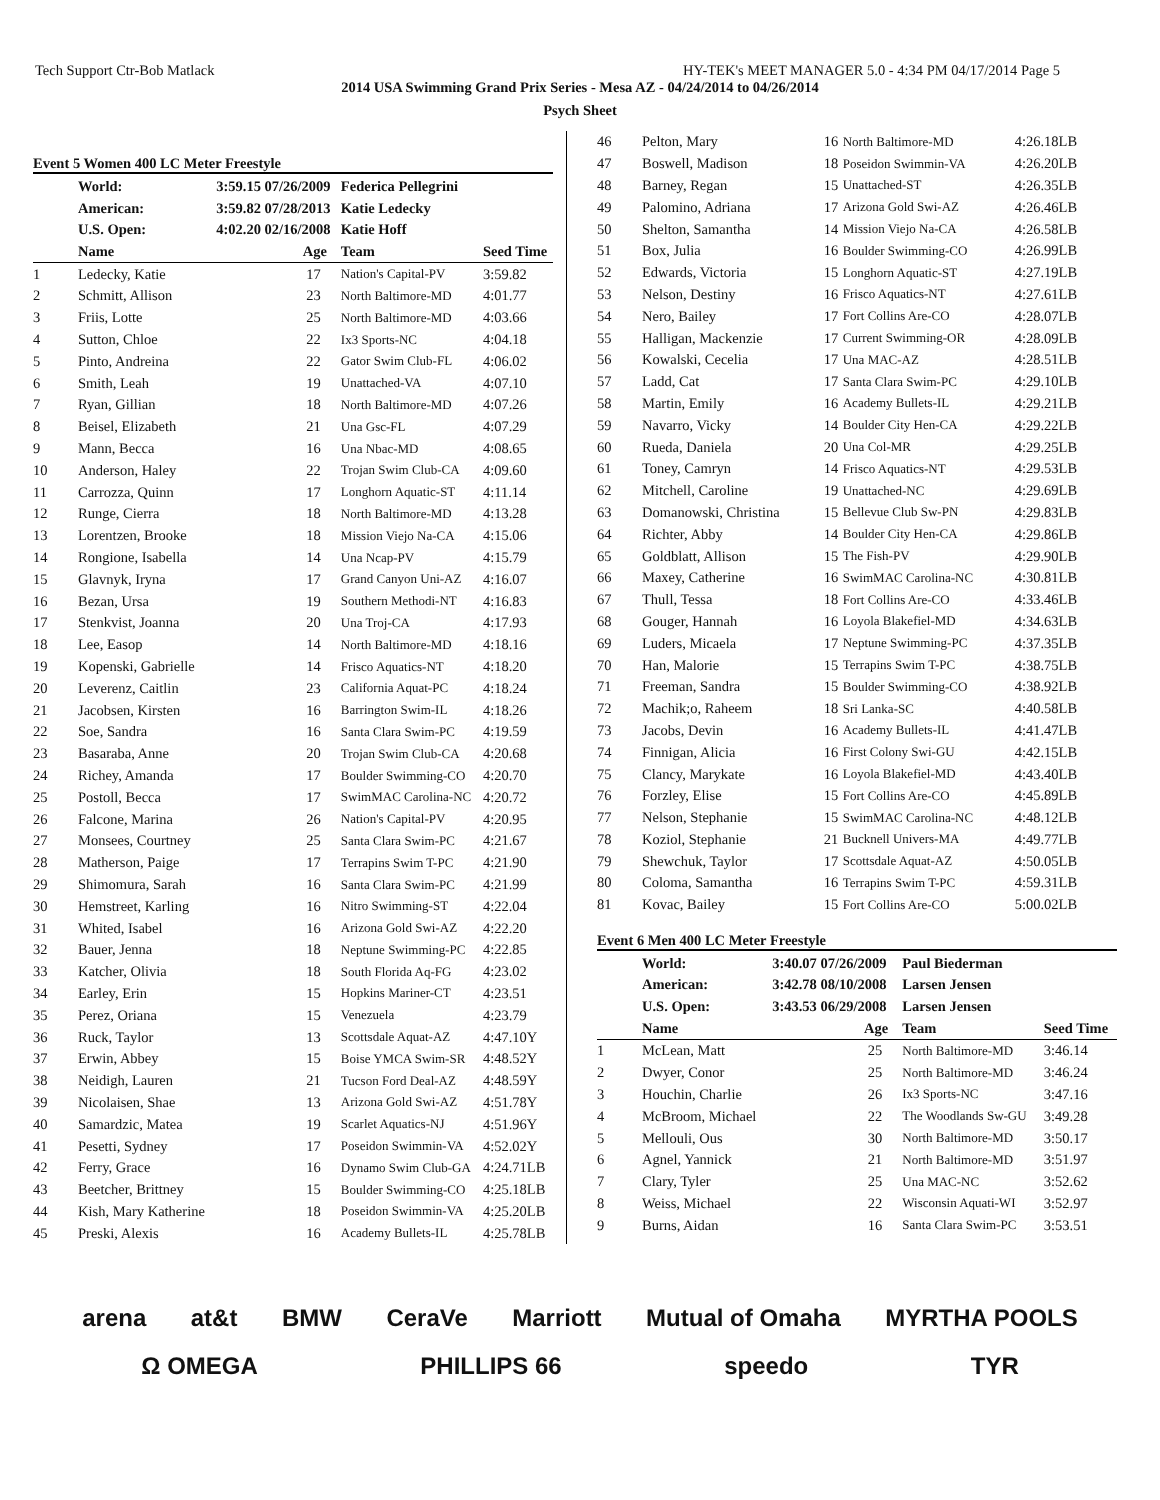Tech Support Ctr-Bob Matlack HY-TEK's MEET MANAGER 5.0 - 4:34 PM 04/17/2014 Page 5
2014 USA Swimming Grand Prix Series - Mesa AZ - 04/24/2014 to 04/26/2014
Psych Sheet
Event 5 Women 400 LC Meter Freestyle
| | World: | 3:59.15 07/26/2009 | Federica Pellegrini | |
| | American: | 3:59.82 07/28/2013 | Katie Ledecky | |
| | U.S. Open: | 4:02.20 02/16/2008 | Katie Hoff | |
| | Name | Age | Team | Seed Time |
| 1 | Ledecky, Katie | 17 | Nation's Capital-PV | 3:59.82 |
| 2 | Schmitt, Allison | 23 | North Baltimore-MD | 4:01.77 |
| 3 | Friis, Lotte | 25 | North Baltimore-MD | 4:03.66 |
| 4 | Sutton, Chloe | 22 | Ix3 Sports-NC | 4:04.18 |
| 5 | Pinto, Andreina | 22 | Gator Swim Club-FL | 4:06.02 |
| 6 | Smith, Leah | 19 | Unattached-VA | 4:07.10 |
| 7 | Ryan, Gillian | 18 | North Baltimore-MD | 4:07.26 |
| 8 | Beisel, Elizabeth | 21 | Una Gsc-FL | 4:07.29 |
| 9 | Mann, Becca | 16 | Una Nbac-MD | 4:08.65 |
| 10 | Anderson, Haley | 22 | Trojan Swim Club-CA | 4:09.60 |
| 11 | Carrozza, Quinn | 17 | Longhorn Aquatic-ST | 4:11.14 |
| 12 | Runge, Cierra | 18 | North Baltimore-MD | 4:13.28 |
| 13 | Lorentzen, Brooke | 18 | Mission Viejo Na-CA | 4:15.06 |
| 14 | Rongione, Isabella | 14 | Una Ncap-PV | 4:15.79 |
| 15 | Glavnyk, Iryna | 17 | Grand Canyon Uni-AZ | 4:16.07 |
| 16 | Bezan, Ursa | 19 | Southern Methodi-NT | 4:16.83 |
| 17 | Stenkvist, Joanna | 20 | Una Troj-CA | 4:17.93 |
| 18 | Lee, Easop | 14 | North Baltimore-MD | 4:18.16 |
| 19 | Kopenski, Gabrielle | 14 | Frisco Aquatics-NT | 4:18.20 |
| 20 | Leverenz, Caitlin | 23 | California Aquat-PC | 4:18.24 |
| 21 | Jacobsen, Kirsten | 16 | Barrington Swim-IL | 4:18.26 |
| 22 | Soe, Sandra | 16 | Santa Clara Swim-PC | 4:19.59 |
| 23 | Basaraba, Anne | 20 | Trojan Swim Club-CA | 4:20.68 |
| 24 | Richey, Amanda | 17 | Boulder Swimming-CO | 4:20.70 |
| 25 | Postoll, Becca | 17 | SwimMAC Carolina-NC | 4:20.72 |
| 26 | Falcone, Marina | 26 | Nation's Capital-PV | 4:20.95 |
| 27 | Monsees, Courtney | 25 | Santa Clara Swim-PC | 4:21.67 |
| 28 | Matherson, Paige | 17 | Terrapins Swim T-PC | 4:21.90 |
| 29 | Shimomura, Sarah | 16 | Santa Clara Swim-PC | 4:21.99 |
| 30 | Hemstreet, Karling | 16 | Nitro Swimming-ST | 4:22.04 |
| 31 | Whited, Isabel | 16 | Arizona Gold Swi-AZ | 4:22.20 |
| 32 | Bauer, Jenna | 18 | Neptune Swimming-PC | 4:22.85 |
| 33 | Katcher, Olivia | 18 | South Florida Aq-FG | 4:23.02 |
| 34 | Earley, Erin | 15 | Hopkins Mariner-CT | 4:23.51 |
| 35 | Perez, Oriana | 15 | Venezuela | 4:23.79 |
| 36 | Ruck, Taylor | 13 | Scottsdale Aquat-AZ | 4:47.10Y |
| 37 | Erwin, Abbey | 15 | Boise YMCA Swim-SR | 4:48.52Y |
| 38 | Neidigh, Lauren | 21 | Tucson Ford Deal-AZ | 4:48.59Y |
| 39 | Nicolaisen, Shae | 13 | Arizona Gold Swi-AZ | 4:51.78Y |
| 40 | Samardzic, Matea | 19 | Scarlet Aquatics-NJ | 4:51.96Y |
| 41 | Pesetti, Sydney | 17 | Poseidon Swimmin-VA | 4:52.02Y |
| 42 | Ferry, Grace | 16 | Dynamo Swim Club-GA | 4:24.71LB |
| 43 | Beetcher, Brittney | 15 | Boulder Swimming-CO | 4:25.18LB |
| 44 | Kish, Mary Katherine | 18 | Poseidon Swimmin-VA | 4:25.20LB |
| 45 | Preski, Alexis | 16 | Academy Bullets-IL | 4:25.78LB |
| 46 | Pelton, Mary | 16 | North Baltimore-MD | 4:26.18LB |
| 47 | Boswell, Madison | 18 | Poseidon Swimmin-VA | 4:26.20LB |
| 48 | Barney, Regan | 15 | Unattached-ST | 4:26.35LB |
| 49 | Palomino, Adriana | 17 | Arizona Gold Swi-AZ | 4:26.46LB |
| 50 | Shelton, Samantha | 14 | Mission Viejo Na-CA | 4:26.58LB |
| 51 | Box, Julia | 16 | Boulder Swimming-CO | 4:26.99LB |
| 52 | Edwards, Victoria | 15 | Longhorn Aquatic-ST | 4:27.19LB |
| 53 | Nelson, Destiny | 16 | Frisco Aquatics-NT | 4:27.61LB |
| 54 | Nero, Bailey | 17 | Fort Collins Are-CO | 4:28.07LB |
| 55 | Halligan, Mackenzie | 17 | Current Swimming-OR | 4:28.09LB |
| 56 | Kowalski, Cecelia | 17 | Una MAC-AZ | 4:28.51LB |
| 57 | Ladd, Cat | 17 | Santa Clara Swim-PC | 4:29.10LB |
| 58 | Martin, Emily | 16 | Academy Bullets-IL | 4:29.21LB |
| 59 | Navarro, Vicky | 14 | Boulder City Hen-CA | 4:29.22LB |
| 60 | Rueda, Daniela | 20 | Una Col-MR | 4:29.25LB |
| 61 | Toney, Camryn | 14 | Frisco Aquatics-NT | 4:29.53LB |
| 62 | Mitchell, Caroline | 19 | Unattached-NC | 4:29.69LB |
| 63 | Domanowski, Christina | 15 | Bellevue Club Sw-PN | 4:29.83LB |
| 64 | Richter, Abby | 14 | Boulder City Hen-CA | 4:29.86LB |
| 65 | Goldblatt, Allison | 15 | The Fish-PV | 4:29.90LB |
| 66 | Maxey, Catherine | 16 | SwimMAC Carolina-NC | 4:30.81LB |
| 67 | Thull, Tessa | 18 | Fort Collins Are-CO | 4:33.46LB |
| 68 | Gouger, Hannah | 16 | Loyola Blakefiel-MD | 4:34.63LB |
| 69 | Luders, Micaela | 17 | Neptune Swimming-PC | 4:37.35LB |
| 70 | Han, Malorie | 15 | Terrapins Swim T-PC | 4:38.75LB |
| 71 | Freeman, Sandra | 15 | Boulder Swimming-CO | 4:38.92LB |
| 72 | Machik;o, Raheem | 18 | Sri Lanka-SC | 4:40.58LB |
| 73 | Jacobs, Devin | 16 | Academy Bullets-IL | 4:41.47LB |
| 74 | Finnigan, Alicia | 16 | First Colony Swi-GU | 4:42.15LB |
| 75 | Clancy, Marykate | 16 | Loyola Blakefiel-MD | 4:43.40LB |
| 76 | Forzley, Elise | 15 | Fort Collins Are-CO | 4:45.89LB |
| 77 | Nelson, Stephanie | 15 | SwimMAC Carolina-NC | 4:48.12LB |
| 78 | Koziol, Stephanie | 21 | Bucknell Univers-MA | 4:49.77LB |
| 79 | Shewchuk, Taylor | 17 | Scottsdale Aquat-AZ | 4:50.05LB |
| 80 | Coloma, Samantha | 16 | Terrapins Swim T-PC | 4:59.31LB |
| 81 | Kovac, Bailey | 15 | Fort Collins Are-CO | 5:00.02LB |
Event 6 Men 400 LC Meter Freestyle
| | World: | 3:40.07 07/26/2009 | Paul Biederman | |
| | American: | 3:42.78 08/10/2008 | Larsen Jensen | |
| | U.S. Open: | 3:43.53 06/29/2008 | Larsen Jensen | |
| | Name | Age | Team | Seed Time |
| 1 | McLean, Matt | 25 | North Baltimore-MD | 3:46.14 |
| 2 | Dwyer, Conor | 25 | North Baltimore-MD | 3:46.24 |
| 3 | Houchin, Charlie | 26 | Ix3 Sports-NC | 3:47.16 |
| 4 | McBroom, Michael | 22 | The Woodlands Sw-GU | 3:49.28 |
| 5 | Mellouli, Ous | 30 | North Baltimore-MD | 3:50.17 |
| 6 | Agnel, Yannick | 21 | North Baltimore-MD | 3:51.97 |
| 7 | Clary, Tyler | 25 | Una MAC-NC | 3:52.62 |
| 8 | Weiss, Michael | 22 | Wisconsin Aquati-WI | 3:52.97 |
| 9 | Burns, Aidan | 16 | Santa Clara Swim-PC | 3:53.51 |
arena at&t BMW CeraVe Marriott Mutual of Omaha MYRTHA POOLS Ω OMEGA PHILLIPS 66 speedo TYR